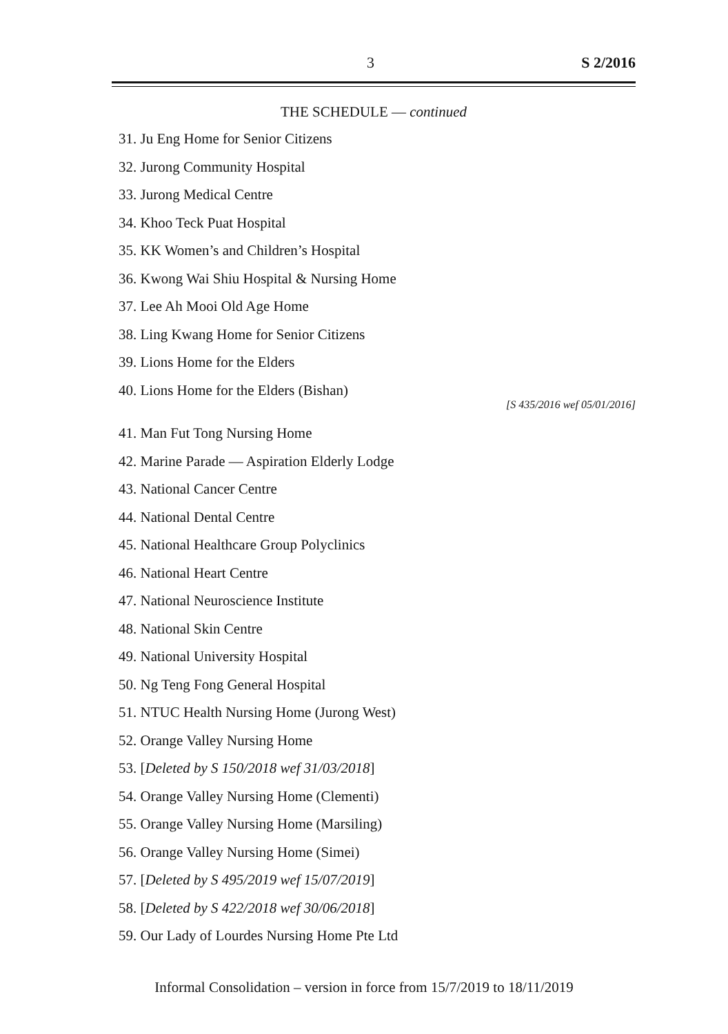3 S 2/2016
THE SCHEDULE — continued
31. Ju Eng Home for Senior Citizens
32. Jurong Community Hospital
33. Jurong Medical Centre
34. Khoo Teck Puat Hospital
35. KK Women’s and Children’s Hospital
36. Kwong Wai Shiu Hospital & Nursing Home
37. Lee Ah Mooi Old Age Home
38. Ling Kwang Home for Senior Citizens
39. Lions Home for the Elders
40. Lions Home for the Elders (Bishan)
[S 435/2016 wef 05/01/2016]
41. Man Fut Tong Nursing Home
42. Marine Parade — Aspiration Elderly Lodge
43. National Cancer Centre
44. National Dental Centre
45. National Healthcare Group Polyclinics
46. National Heart Centre
47. National Neuroscience Institute
48. National Skin Centre
49. National University Hospital
50. Ng Teng Fong General Hospital
51. NTUC Health Nursing Home (Jurong West)
52. Orange Valley Nursing Home
53. [Deleted by S 150/2018 wef 31/03/2018]
54. Orange Valley Nursing Home (Clementi)
55. Orange Valley Nursing Home (Marsiling)
56. Orange Valley Nursing Home (Simei)
57. [Deleted by S 495/2019 wef 15/07/2019]
58. [Deleted by S 422/2018 wef 30/06/2018]
59. Our Lady of Lourdes Nursing Home Pte Ltd
Informal Consolidation – version in force from 15/7/2019 to 18/11/2019